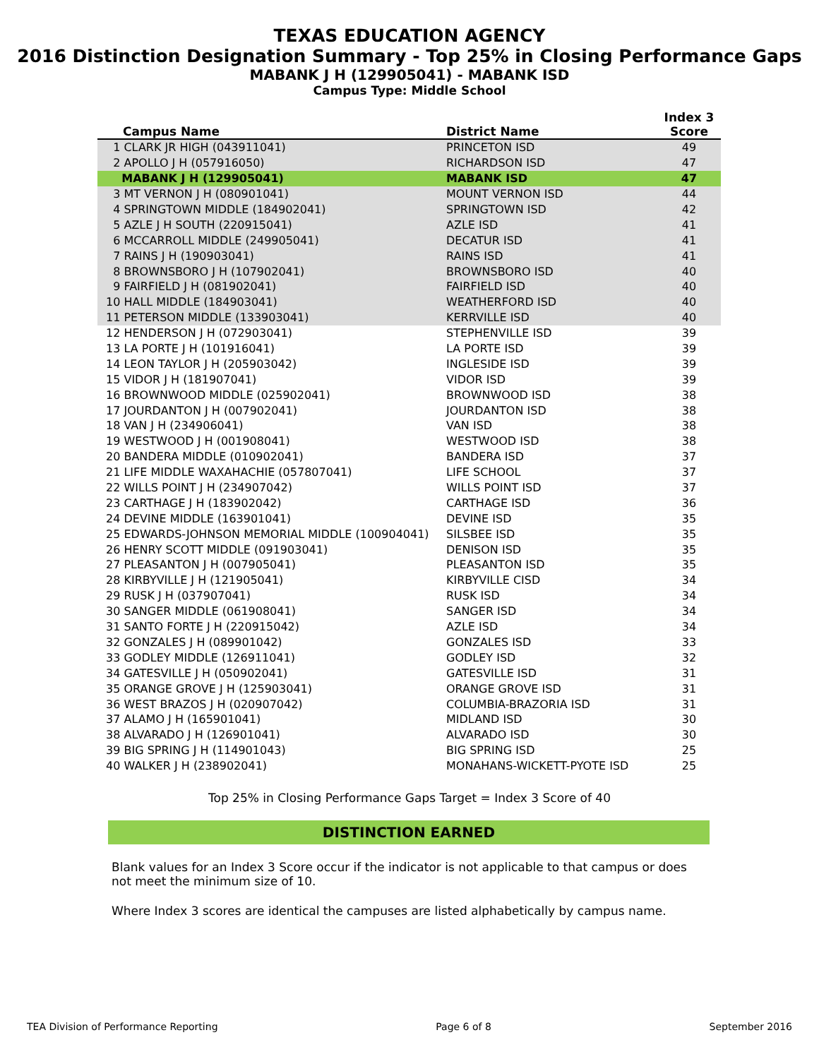TEXAS EDUCATION AGENCY
2016 Distinction Designation Summary - Top 25% in Closing Performance Gaps
MABANK J H (129905041) - MABANK ISD
Campus Type: Middle School
| Campus Name | District Name | Index 3 Score |
| --- | --- | --- |
| 1 CLARK JR HIGH (043911041) | PRINCETON ISD | 49 |
| 2 APOLLO J H (057916050) | RICHARDSON ISD | 47 |
| MABANK J H (129905041) | MABANK ISD | 47 |
| 3 MT VERNON J H (080901041) | MOUNT VERNON ISD | 44 |
| 4 SPRINGTOWN MIDDLE (184902041) | SPRINGTOWN ISD | 42 |
| 5 AZLE J H SOUTH (220915041) | AZLE ISD | 41 |
| 6 MCCARROLL MIDDLE (249905041) | DECATUR ISD | 41 |
| 7 RAINS J H (190903041) | RAINS ISD | 41 |
| 8 BROWNSBORO J H (107902041) | BROWNSBORO ISD | 40 |
| 9 FAIRFIELD J H (081902041) | FAIRFIELD ISD | 40 |
| 10 HALL MIDDLE (184903041) | WEATHERFORD ISD | 40 |
| 11 PETERSON MIDDLE (133903041) | KERRVILLE ISD | 40 |
| 12 HENDERSON J H (072903041) | STEPHENVILLE ISD | 39 |
| 13 LA PORTE J H (101916041) | LA PORTE ISD | 39 |
| 14 LEON TAYLOR J H (205903042) | INGLESIDE ISD | 39 |
| 15 VIDOR J H (181907041) | VIDOR ISD | 39 |
| 16 BROWNWOOD MIDDLE (025902041) | BROWNWOOD ISD | 38 |
| 17 JOURDANTON J H (007902041) | JOURDANTON ISD | 38 |
| 18 VAN J H (234906041) | VAN ISD | 38 |
| 19 WESTWOOD J H (001908041) | WESTWOOD ISD | 38 |
| 20 BANDERA MIDDLE (010902041) | BANDERA ISD | 37 |
| 21 LIFE MIDDLE WAXAHACHIE (057807041) | LIFE SCHOOL | 37 |
| 22 WILLS POINT J H (234907042) | WILLS POINT ISD | 37 |
| 23 CARTHAGE J H (183902042) | CARTHAGE ISD | 36 |
| 24 DEVINE MIDDLE (163901041) | DEVINE ISD | 35 |
| 25 EDWARDS-JOHNSON MEMORIAL MIDDLE (100904041) | SILSBEE ISD | 35 |
| 26 HENRY SCOTT MIDDLE (091903041) | DENISON ISD | 35 |
| 27 PLEASANTON J H (007905041) | PLEASANTON ISD | 35 |
| 28 KIRBYVILLE J H (121905041) | KIRBYVILLE CISD | 34 |
| 29 RUSK J H (037907041) | RUSK ISD | 34 |
| 30 SANGER MIDDLE (061908041) | SANGER ISD | 34 |
| 31 SANTO FORTE J H (220915042) | AZLE ISD | 34 |
| 32 GONZALES J H (089901042) | GONZALES ISD | 33 |
| 33 GODLEY MIDDLE (126911041) | GODLEY ISD | 32 |
| 34 GATESVILLE J H (050902041) | GATESVILLE ISD | 31 |
| 35 ORANGE GROVE J H (125903041) | ORANGE GROVE ISD | 31 |
| 36 WEST BRAZOS J H (020907042) | COLUMBIA-BRAZORIA ISD | 31 |
| 37 ALAMO J H (165901041) | MIDLAND ISD | 30 |
| 38 ALVARADO J H (126901041) | ALVARADO ISD | 30 |
| 39 BIG SPRING J H (114901043) | BIG SPRING ISD | 25 |
| 40 WALKER J H (238902041) | MONAHANS-WICKETT-PYOTE ISD | 25 |
Top 25% in Closing Performance Gaps Target = Index 3 Score of 40
DISTINCTION EARNED
Blank values for an Index 3 Score occur if the indicator is not applicable to that campus or does not meet the minimum size of 10.
Where Index 3 scores are identical the campuses are listed alphabetically by campus name.
TEA Division of Performance Reporting Page 6 of 8 September 2016